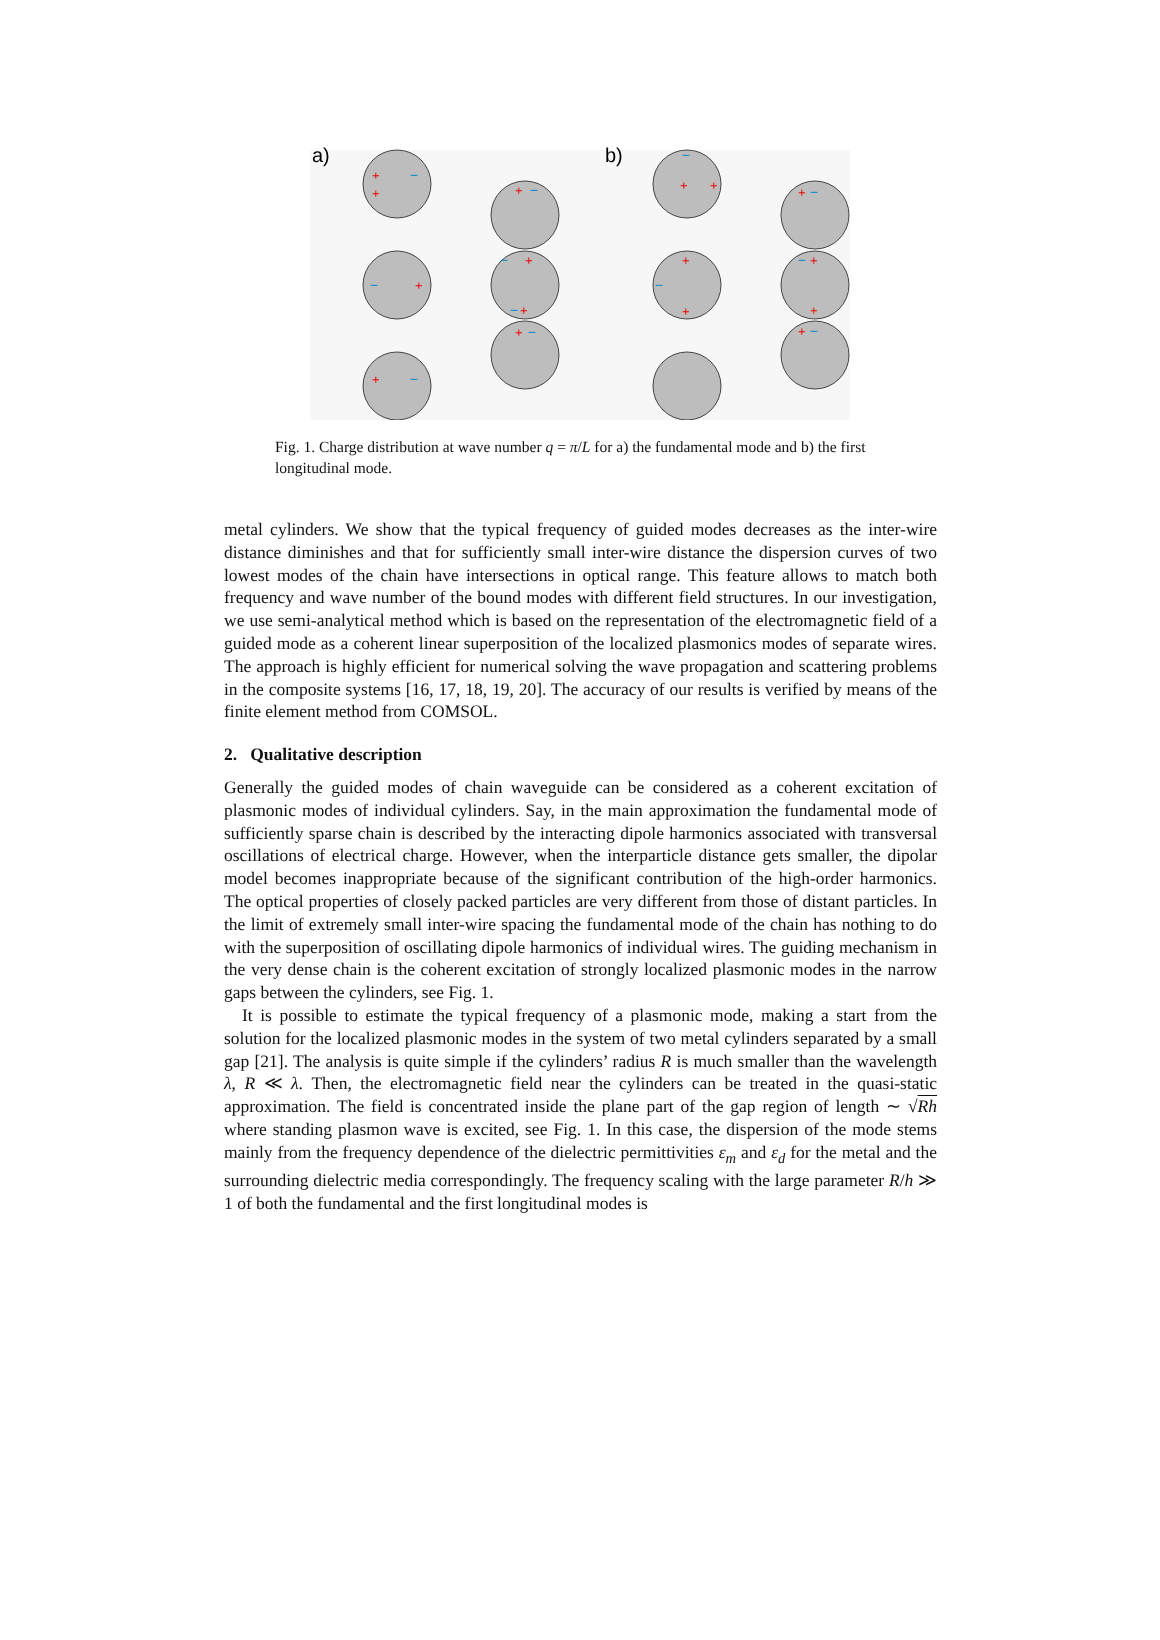a)
b)
+
+
+
+
+
+
+
+
+
+
+
+
+
+
+
+
−
−
−
−
−
−
−
−
−
−
−
−
Fig. 1. Charge distribution at wave number q = π/L for a) the fundamental mode and b) the first longitudinal mode.
metal cylinders. We show that the typical frequency of guided modes decreases as the inter-wire distance diminishes and that for sufficiently small inter-wire distance the dispersion curves of two lowest modes of the chain have intersections in optical range. This feature allows to match both frequency and wave number of the bound modes with different field structures. In our investigation, we use semi-analytical method which is based on the representation of the electromagnetic field of a guided mode as a coherent linear superposition of the localized plasmonics modes of separate wires. The approach is highly efficient for numerical solving the wave propagation and scattering problems in the composite systems [16, 17, 18, 19, 20]. The accuracy of our results is verified by means of the finite element method from COMSOL.
2. Qualitative description
Generally the guided modes of chain waveguide can be considered as a coherent excitation of plasmonic modes of individual cylinders. Say, in the main approximation the fundamental mode of sufficiently sparse chain is described by the interacting dipole harmonics associated with transversal oscillations of electrical charge. However, when the interparticle distance gets smaller, the dipolar model becomes inappropriate because of the significant contribution of the high-order harmonics. The optical properties of closely packed particles are very different from those of distant particles. In the limit of extremely small inter-wire spacing the fundamental mode of the chain has nothing to do with the superposition of oscillating dipole harmonics of individual wires. The guiding mechanism in the very dense chain is the coherent excitation of strongly localized plasmonic modes in the narrow gaps between the cylinders, see Fig. 1.
It is possible to estimate the typical frequency of a plasmonic mode, making a start from the solution for the localized plasmonic modes in the system of two metal cylinders separated by a small gap [21]. The analysis is quite simple if the cylinders’ radius R is much smaller than the wavelength λ, R ≪ λ. Then, the electromagnetic field near the cylinders can be treated in the quasi-static approximation. The field is concentrated inside the plane part of the gap region of length ∼ √Rh where standing plasmon wave is excited, see Fig. 1. In this case, the dispersion of the mode stems mainly from the frequency dependence of the dielectric permittivities ε<sub>m</sub> and ε<sub>d</sub> for the metal and the surrounding dielectric media correspondingly. The frequency scaling with the large parameter R/h ≫ 1 of both the fundamental and the first longitudinal modes is